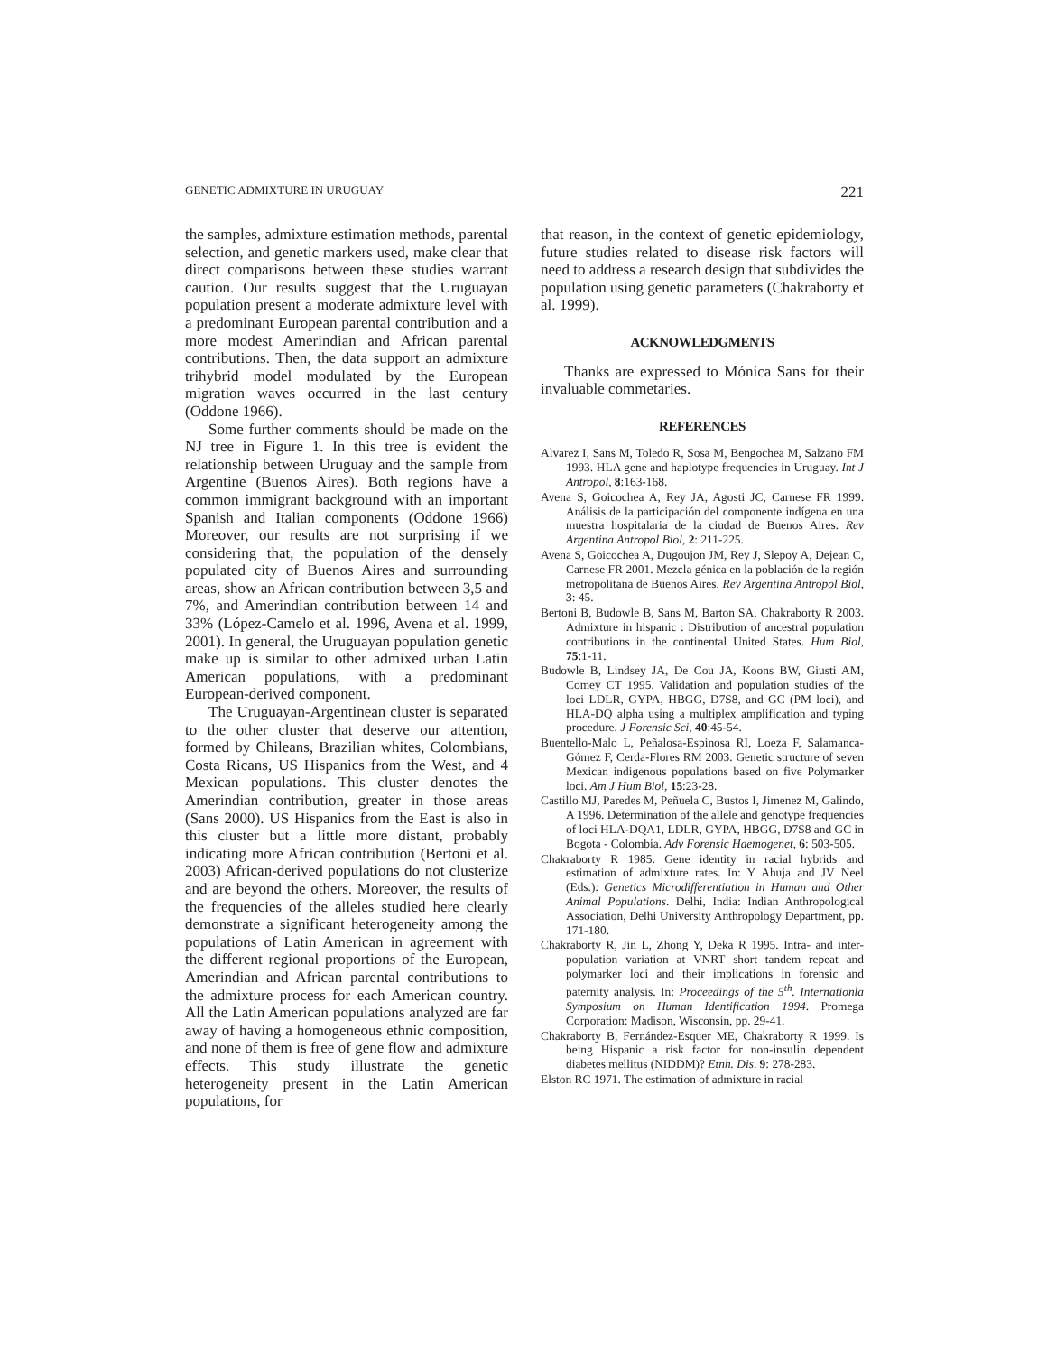GENETIC ADMIXTURE IN URUGUAY 221
the samples, admixture estimation methods, parental selection, and genetic markers used, make clear that direct comparisons between these studies warrant caution. Our results suggest that the Uruguayan population present a moderate admixture level with a predominant European parental contribution and a more modest Amerindian and African parental contributions. Then, the data support an admixture trihybrid model modulated by the European migration waves occurred in the last century (Oddone 1966).
Some further comments should be made on the NJ tree in Figure 1. In this tree is evident the relationship between Uruguay and the sample from Argentine (Buenos Aires). Both regions have a common immigrant background with an important Spanish and Italian components (Oddone 1966) Moreover, our results are not surprising if we considering that, the population of the densely populated city of Buenos Aires and surrounding areas, show an African contribution between 3,5 and 7%, and Amerindian contribution between 14 and 33% (López-Camelo et al. 1996, Avena et al. 1999, 2001). In general, the Uruguayan population genetic make up is similar to other admixed urban Latin American populations, with a predominant European-derived component.
The Uruguayan-Argentinean cluster is separated to the other cluster that deserve our attention, formed by Chileans, Brazilian whites, Colombians, Costa Ricans, US Hispanics from the West, and 4 Mexican populations. This cluster denotes the Amerindian contribution, greater in those areas (Sans 2000). US Hispanics from the East is also in this cluster but a little more distant, probably indicating more African contribution (Bertoni et al. 2003) African-derived populations do not clusterize and are beyond the others. Moreover, the results of the frequencies of the alleles studied here clearly demonstrate a significant heterogeneity among the populations of Latin American in agreement with the different regional proportions of the European, Amerindian and African parental contributions to the admixture process for each American country. All the Latin American populations analyzed are far away of having a homogeneous ethnic composition, and none of them is free of gene flow and admixture effects. This study illustrate the genetic heterogeneity present in the Latin American populations, for
that reason, in the context of genetic epidemiology, future studies related to disease risk factors will need to address a research design that subdivides the population using genetic parameters (Chakraborty et al. 1999).
ACKNOWLEDGMENTS
Thanks are expressed to Mónica Sans for their invaluable commetaries.
REFERENCES
Alvarez I, Sans M, Toledo R, Sosa M, Bengochea M, Salzano FM 1993. HLA gene and haplotype frequencies in Uruguay. Int J Antropol, 8:163-168.
Avena S, Goicochea A, Rey JA, Agosti JC, Carnese FR 1999. Análisis de la participación del componente indígena en una muestra hospitalaria de la ciudad de Buenos Aires. Rev Argentina Antropol Biol, 2: 211-225.
Avena S, Goicochea A, Dugoujon JM, Rey J, Slepoy A, Dejean C, Carnese FR 2001. Mezcla génica en la población de la región metropolitana de Buenos Aires. Rev Argentina Antropol Biol, 3: 45.
Bertoni B, Budowle B, Sans M, Barton SA, Chakraborty R 2003. Admixture in hispanic : Distribution of ancestral population contributions in the continental United States. Hum Biol, 75:1-11.
Budowle B, Lindsey JA, De Cou JA, Koons BW, Giusti AM, Comey CT 1995. Validation and population studies of the loci LDLR, GYPA, HBGG, D7S8, and GC (PM loci), and HLA-DQ alpha using a multiplex amplification and typing procedure. J Forensic Sci, 40:45-54.
Buentello-Malo L, Peñalosa-Espinosa RI, Loeza F, Salamanca-Gómez F, Cerda-Flores RM 2003. Genetic structure of seven Mexican indigenous populations based on five Polymarker loci. Am J Hum Biol, 15:23-28.
Castillo MJ, Paredes M, Peñuela C, Bustos I, Jimenez M, Galindo, A 1996. Determination of the allele and genotype frequencies of loci HLA-DQA1, LDLR, GYPA, HBGG, D7S8 and GC in Bogota - Colombia. Adv Forensic Haemogenet, 6: 503-505.
Chakraborty R 1985. Gene identity in racial hybrids and estimation of admixture rates. In: Y Ahuja and JV Neel (Eds.): Genetics Microdifferentiation in Human and Other Animal Populations. Delhi, India: Indian Anthropological Association, Delhi University Anthropology Department, pp. 171-180.
Chakraborty R, Jin L, Zhong Y, Deka R 1995. Intra- and inter-population variation at VNRT short tandem repeat and polymarker loci and their implications in forensic and paternity analysis. In: Proceedings of the 5<sup>th</sup>. Internationla Symposium on Human Identification 1994. Promega Corporation: Madison, Wisconsin, pp. 29-41.
Chakraborty B, Fernández-Esquer ME, Chakraborty R 1999. Is being Hispanic a risk factor for non-insulin dependent diabetes mellitus (NIDDM)? Etnh. Dis. 9: 278-283.
Elston RC 1971. The estimation of admixture in racial